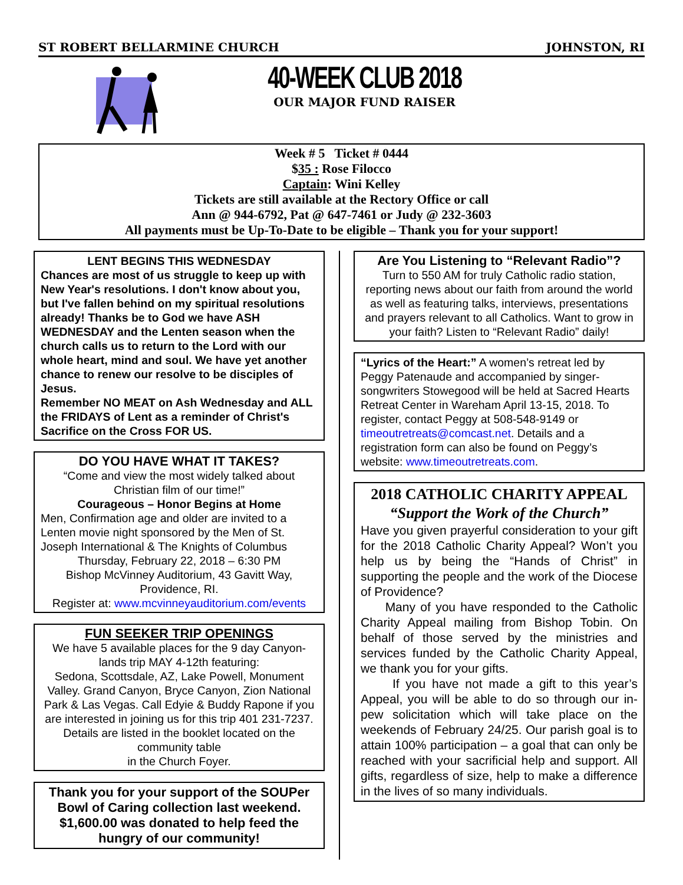ST ROBERT BELLARMINE CHURCH JOHNSTON, RI
40-WEEK CLUB 2018
OUR MAJOR FUND RAISER
Week # 5 Ticket # 0444
$35 : Rose Filocco
Captain: Wini Kelley
Tickets are still available at the Rectory Office or call
Ann @ 944-6792, Pat @ 647-7461 or Judy @ 232-3603
All payments must be Up-To-Date to be eligible – Thank you for your support!
LENT BEGINS THIS WEDNESDAY
Chances are most of us struggle to keep up with New Year's resolutions. I don't know about you, but I've fallen behind on my spiritual resolutions already! Thanks be to God we have ASH WEDNESDAY and the Lenten season when the church calls us to return to the Lord with our whole heart, mind and soul. We have yet another chance to renew our resolve to be disciples of Jesus.
Remember NO MEAT on Ash Wednesday and ALL the FRIDAYS of Lent as a reminder of Christ's Sacrifice on the Cross FOR US.
DO YOU HAVE WHAT IT TAKES?
“Come and view the most widely talked about Christian film of our time!”
Courageous – Honor Begins at Home
Men, Confirmation age and older are invited to a Lenten movie night sponsored by the Men of St. Joseph International & The Knights of Columbus
Thursday, February 22, 2018 – 6:30 PM
Bishop McVinney Auditorium, 43 Gavitt Way, Providence, RI.
Register at: www.mcvinneyauditorium.com/events
FUN SEEKER TRIP OPENINGS
We have 5 available places for the 9 day Canyon-lands trip MAY 4-12th featuring:
Sedona, Scottsdale, AZ, Lake Powell, Monument Valley. Grand Canyon, Bryce Canyon, Zion National Park & Las Vegas. Call Edyie & Buddy Rapone if you are interested in joining us for this trip 401 231-7237. Details are listed in the booklet located on the community table
in the Church Foyer.
Thank you for your support of the SOUPer Bowl of Caring collection last weekend. $1,600.00 was donated to help feed the hungry of our community!
Are You Listening to “Relevant Radio”?
Turn to 550 AM for truly Catholic radio station, reporting news about our faith from around the world as well as featuring talks, interviews, presentations and prayers relevant to all Catholics. Want to grow in your faith? Listen to “Relevant Radio” daily!
“Lyrics of the Heart:” A women’s retreat led by Peggy Patenaude and accompanied by singer-songwriters Stowegood will be held at Sacred Hearts Retreat Center in Wareham April 13-15, 2018. To register, contact Peggy at 508-548-9149 or timeoutretreats@comcast.net. Details and a registration form can also be found on Peggy’s website: www.timeoutretreats.com.
2018 CATHOLIC CHARITY APPEAL
“Support the Work of the Church”
Have you given prayerful consideration to your gift for the 2018 Catholic Charity Appeal? Won’t you help us by being the “Hands of Christ” in supporting the people and the work of the Diocese of Providence?
Many of you have responded to the Catholic Charity Appeal mailing from Bishop Tobin. On behalf of those served by the ministries and services funded by the Catholic Charity Appeal, we thank you for your gifts.
If you have not made a gift to this year’s Appeal, you will be able to do so through our in-pew solicitation which will take place on the weekends of February 24/25. Our parish goal is to attain 100% participation – a goal that can only be reached with your sacrificial help and support. All gifts, regardless of size, help to make a difference in the lives of so many individuals.